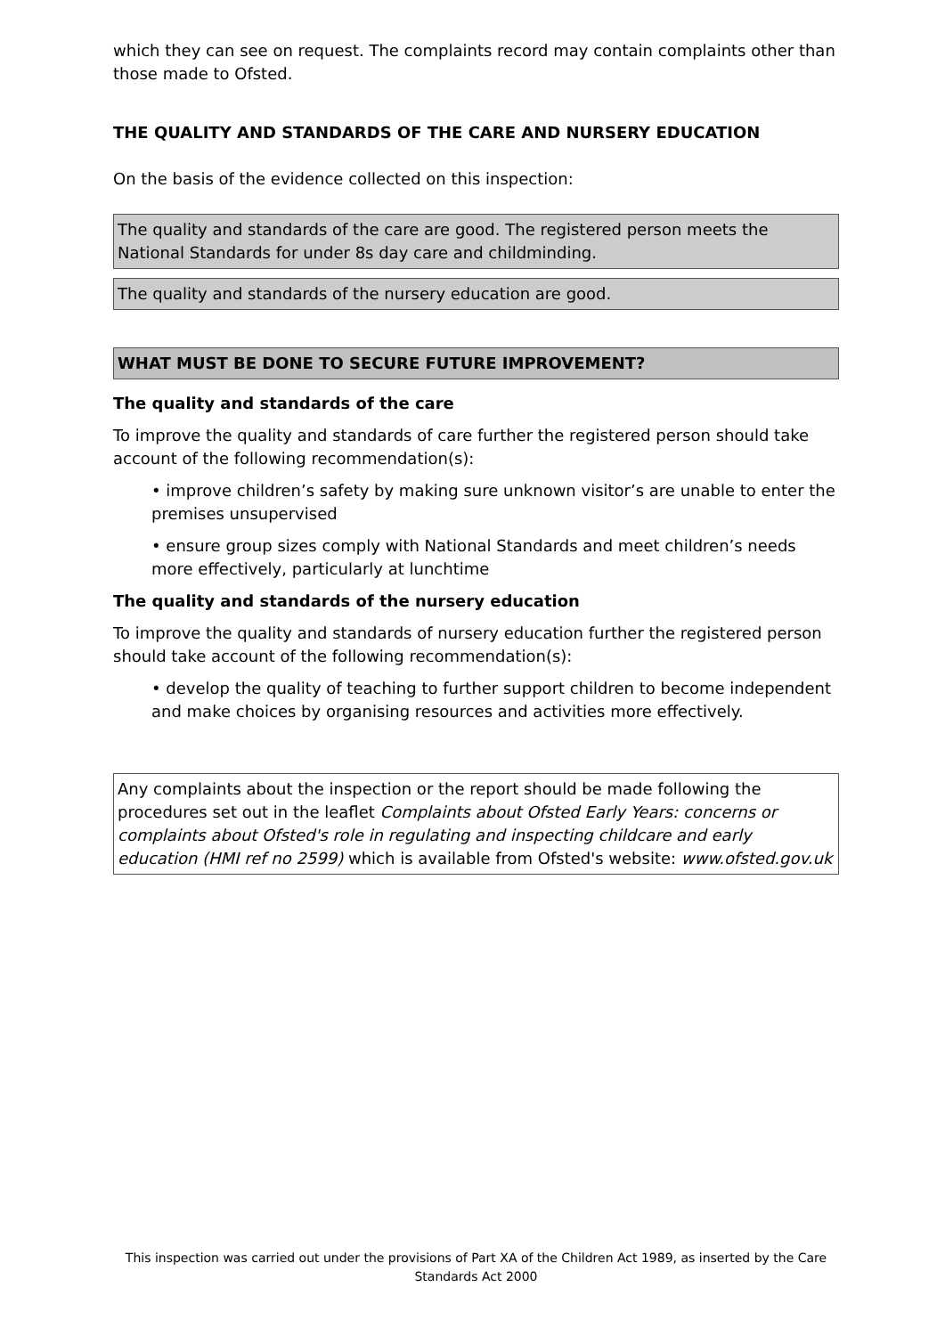which they can see on request. The complaints record may contain complaints other than those made to Ofsted.
THE QUALITY AND STANDARDS OF THE CARE AND NURSERY EDUCATION
On the basis of the evidence collected on this inspection:
The quality and standards of the care are good. The registered person meets the National Standards for under 8s day care and childminding.
The quality and standards of the nursery education are good.
WHAT MUST BE DONE TO SECURE FUTURE IMPROVEMENT?
The quality and standards of the care
To improve the quality and standards of care further the registered person should take account of the following recommendation(s):
• improve children’s safety by making sure unknown visitor’s are unable to enter the premises unsupervised
• ensure group sizes comply with National Standards and meet children’s needs more effectively, particularly at lunchtime
The quality and standards of the nursery education
To improve the quality and standards of nursery education further the registered person should take account of the following recommendation(s):
• develop the quality of teaching to further support children to become independent and make choices by organising resources and activities more effectively.
Any complaints about the inspection or the report should be made following the procedures set out in the leaflet Complaints about Ofsted Early Years: concerns or complaints about Ofsted's role in regulating and inspecting childcare and early education (HMI ref no 2599) which is available from Ofsted's website: www.ofsted.gov.uk
This inspection was carried out under the provisions of Part XA of the Children Act 1989, as inserted by the Care Standards Act 2000